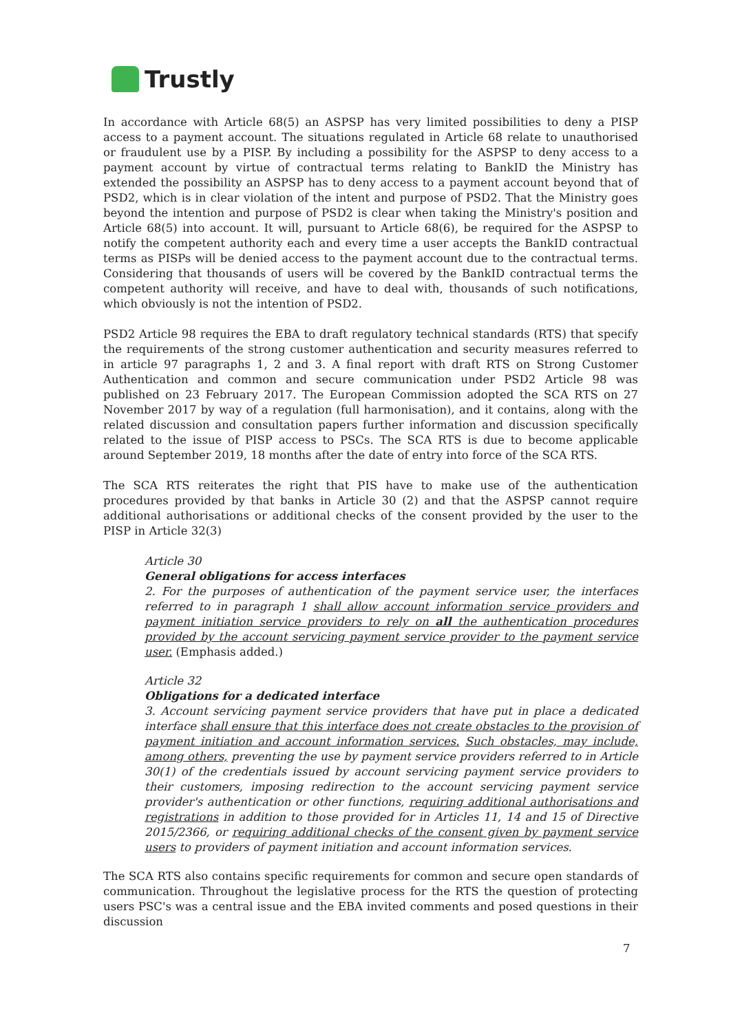Trustly
In accordance with Article 68(5) an ASPSP has very limited possibilities to deny a PISP access to a payment account. The situations regulated in Article 68 relate to unauthorised or fraudulent use by a PISP. By including a possibility for the ASPSP to deny access to a payment account by virtue of contractual terms relating to BankID the Ministry has extended the possibility an ASPSP has to deny access to a payment account beyond that of PSD2, which is in clear violation of the intent and purpose of PSD2. That the Ministry goes beyond the intention and purpose of PSD2 is clear when taking the Ministry's position and Article 68(5) into account. It will, pursuant to Article 68(6), be required for the ASPSP to notify the competent authority each and every time a user accepts the BankID contractual terms as PISPs will be denied access to the payment account due to the contractual terms. Considering that thousands of users will be covered by the BankID contractual terms the competent authority will receive, and have to deal with, thousands of such notifications, which obviously is not the intention of PSD2.
PSD2 Article 98 requires the EBA to draft regulatory technical standards (RTS) that specify the requirements of the strong customer authentication and security measures referred to in article 97 paragraphs 1, 2 and 3. A final report with draft RTS on Strong Customer Authentication and common and secure communication under PSD2 Article 98 was published on 23 February 2017. The European Commission adopted the SCA RTS on 27 November 2017 by way of a regulation (full harmonisation), and it contains, along with the related discussion and consultation papers further information and discussion specifically related to the issue of PISP access to PSCs. The SCA RTS is due to become applicable around September 2019, 18 months after the date of entry into force of the SCA RTS.
The SCA RTS reiterates the right that PIS have to make use of the authentication procedures provided by that banks in Article 30 (2) and that the ASPSP cannot require additional authorisations or additional checks of the consent provided by the user to the PISP in Article 32(3)
Article 30
General obligations for access interfaces
2. For the purposes of authentication of the payment service user, the interfaces referred to in paragraph 1 shall allow account information service providers and payment initiation service providers to rely on all the authentication procedures provided by the account servicing payment service provider to the payment service user. (Emphasis added.)
Article 32
Obligations for a dedicated interface
3. Account servicing payment service providers that have put in place a dedicated interface shall ensure that this interface does not create obstacles to the provision of payment initiation and account information services. Such obstacles, may include, among others, preventing the use by payment service providers referred to in Article 30(1) of the credentials issued by account servicing payment service providers to their customers, imposing redirection to the account servicing payment service provider's authentication or other functions, requiring additional authorisations and registrations in addition to those provided for in Articles 11, 14 and 15 of Directive 2015/2366, or requiring additional checks of the consent given by payment service users to providers of payment initiation and account information services.
The SCA RTS also contains specific requirements for common and secure open standards of communication. Throughout the legislative process for the RTS the question of protecting users PSC's was a central issue and the EBA invited comments and posed questions in their discussion
7